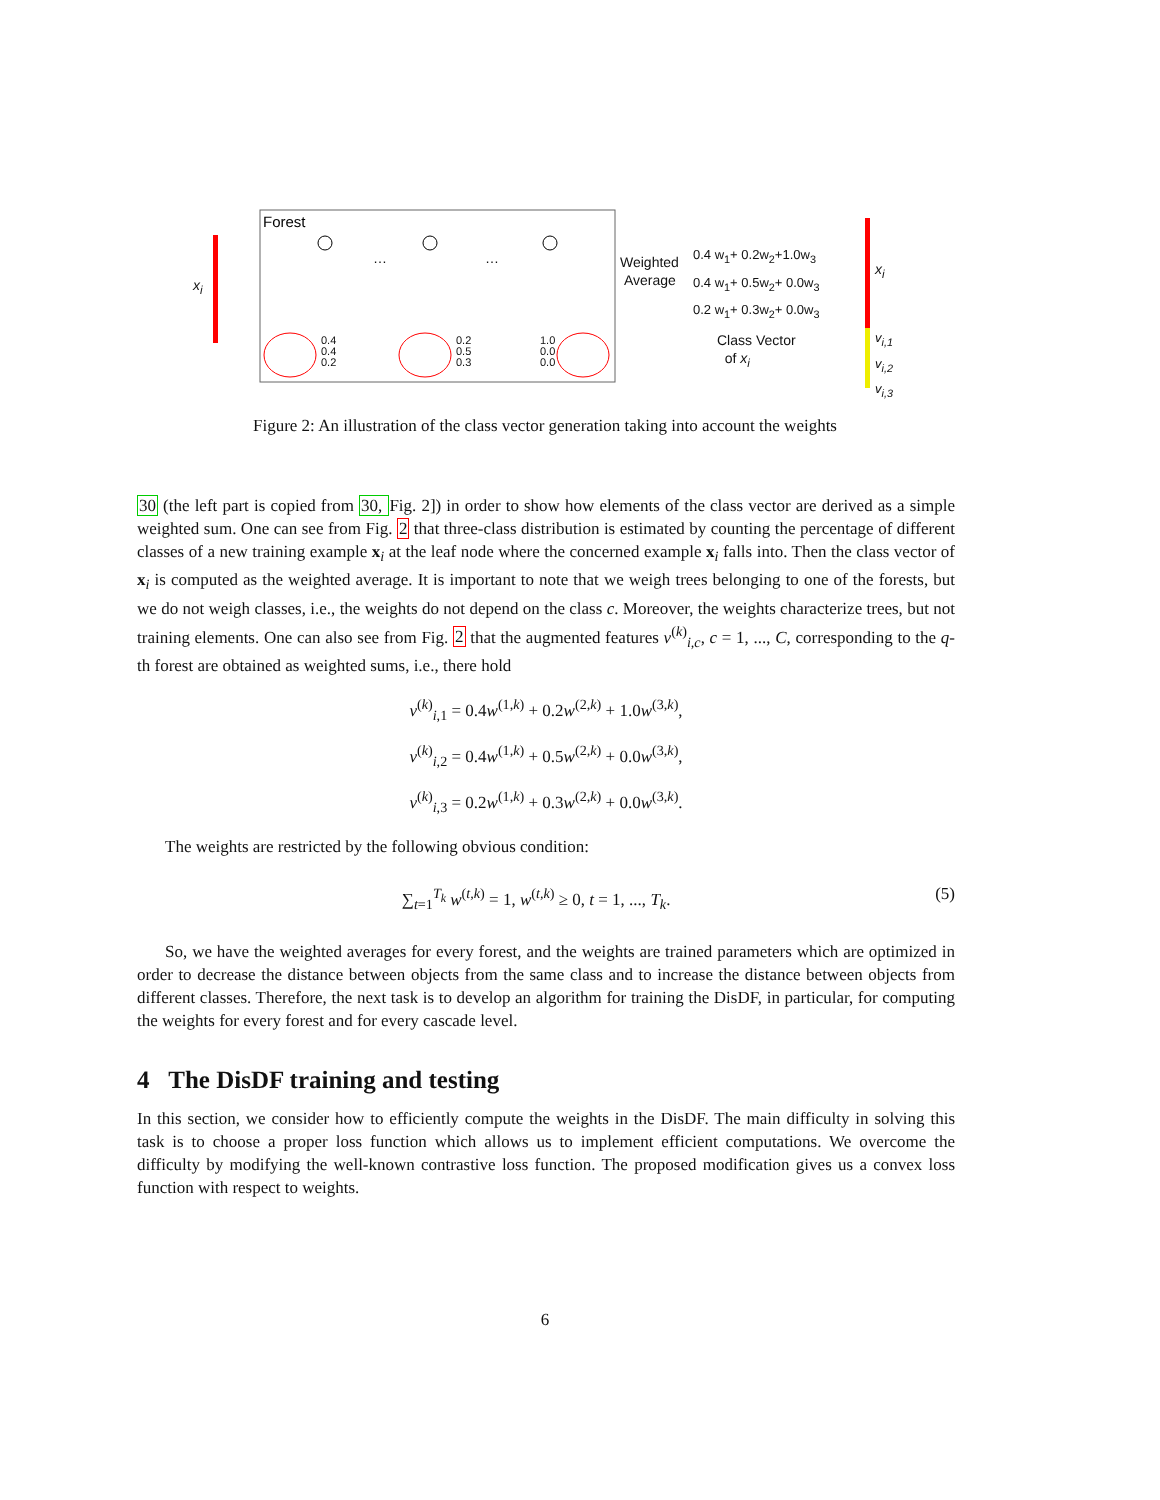Forest
x<sub>i</sub>
… …
0.4
0.4
0.2
0.2
0.5
0.3
1.0
0.0
0.0
Weighted
Average
0.4 w<sub>1</sub>+ 0.2w<sub>2</sub>+1.0w<sub>3</sub>
0.4 w<sub>1</sub>+ 0.5w<sub>2</sub>+ 0.0w<sub>3</sub>
0.2 w<sub>1</sub>+ 0.3w<sub>2</sub>+ 0.0w<sub>3</sub>
Class Vector
of x<sub>i</sub>
x<sub>i</sub>
v<sub>i,1</sub>
v<sub>i,2</sub>
v<sub>i,3</sub>
Figure 2: An illustration of the class vector generation taking into account the weights
30 (the left part is copied from 30, Fig. 2]) in order to show how elements of the class vector are derived as a simple weighted sum. One can see from Fig. 2 that three-class distribution is estimated by counting the percentage of different classes of a new training example x<sub>i</sub> at the leaf node where the concerned example x<sub>i</sub> falls into. Then the class vector of x<sub>i</sub> is computed as the weighted average. It is important to note that we weigh trees belonging to one of the forests, but we do not weigh classes, i.e., the weights do not depend on the class c. Moreover, the weights characterize trees, but not training elements. One can also see from Fig. 2 that the augmented features v<sup>(k)</sup><sub>i,c</sub>, c = 1, ..., C, corresponding to the q-th forest are obtained as weighted sums, i.e., there hold
v<sup>(k)</sup><sub>i,1</sub> = 0.4w<sup>(1,k)</sup> + 0.2w<sup>(2,k)</sup> + 1.0w<sup>(3,k)</sup>,
v<sup>(k)</sup><sub>i,2</sub> = 0.4w<sup>(1,k)</sup> + 0.5w<sup>(2,k)</sup> + 0.0w<sup>(3,k)</sup>,
v<sup>(k)</sup><sub>i,3</sub> = 0.2w<sup>(1,k)</sup> + 0.3w<sup>(2,k)</sup> + 0.0w<sup>(3,k)</sup>.
The weights are restricted by the following obvious condition:
∑<sub>t=1</sub><sup>T<sub>k</sub></sup> w<sup>(t,k)</sup> = 1, w<sup>(t,k)</sup> ≥ 0, t = 1, ..., T<sub>k</sub>. (5)
So, we have the weighted averages for every forest, and the weights are trained parameters which are optimized in order to decrease the distance between objects from the same class and to increase the distance between objects from different classes. Therefore, the next task is to develop an algorithm for training the DisDF, in particular, for computing the weights for every forest and for every cascade level.
4 The DisDF training and testing
In this section, we consider how to efficiently compute the weights in the DisDF. The main difficulty in solving this task is to choose a proper loss function which allows us to implement efficient computations. We overcome the difficulty by modifying the well-known contrastive loss function. The proposed modification gives us a convex loss function with respect to weights.
6